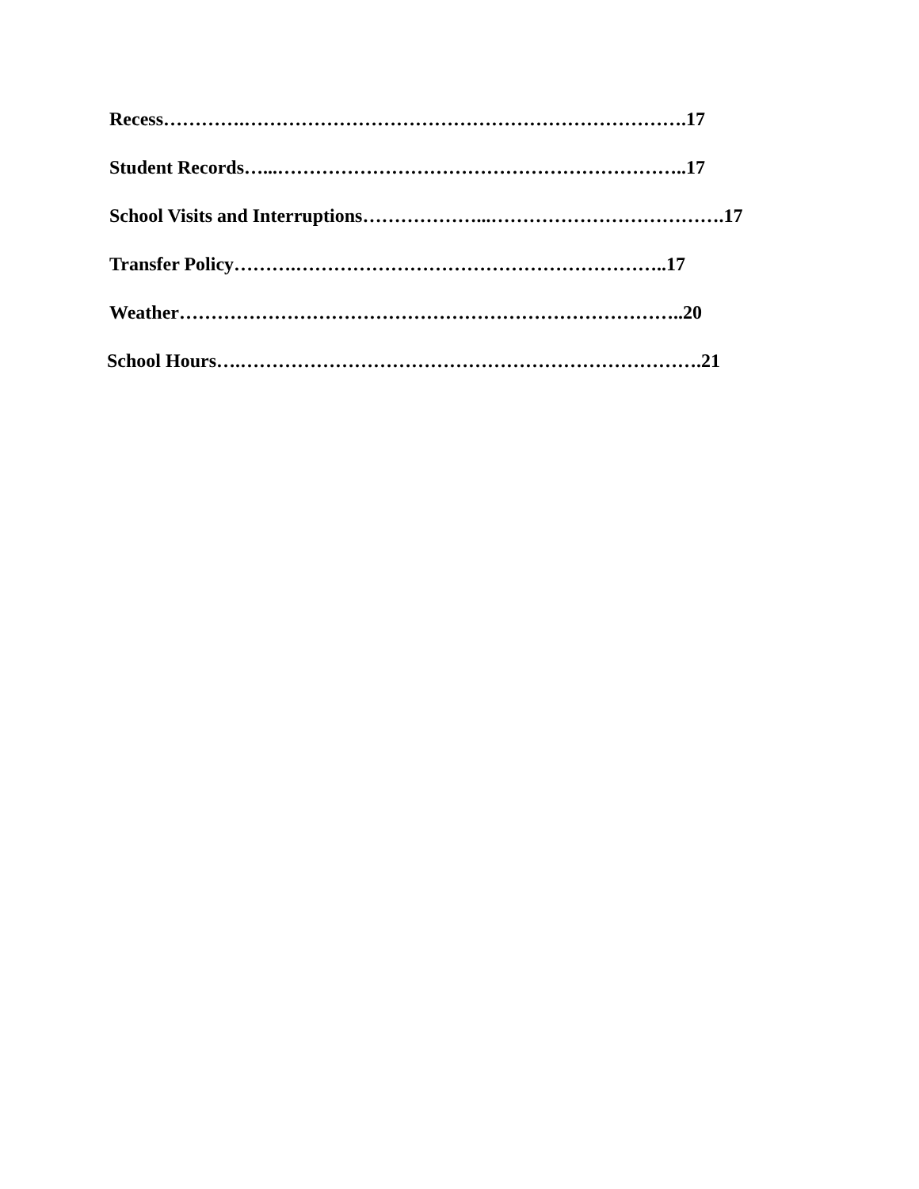Recess………….…………………………………………………………….17
Student Records…...………………………………………………………..17
School Visits and Interruptions………………...……………………………….17
Transfer Policy……….…………………………………………………..17
Weather……………………………………………………………………..20
School Hours….……………………………………………………………….21